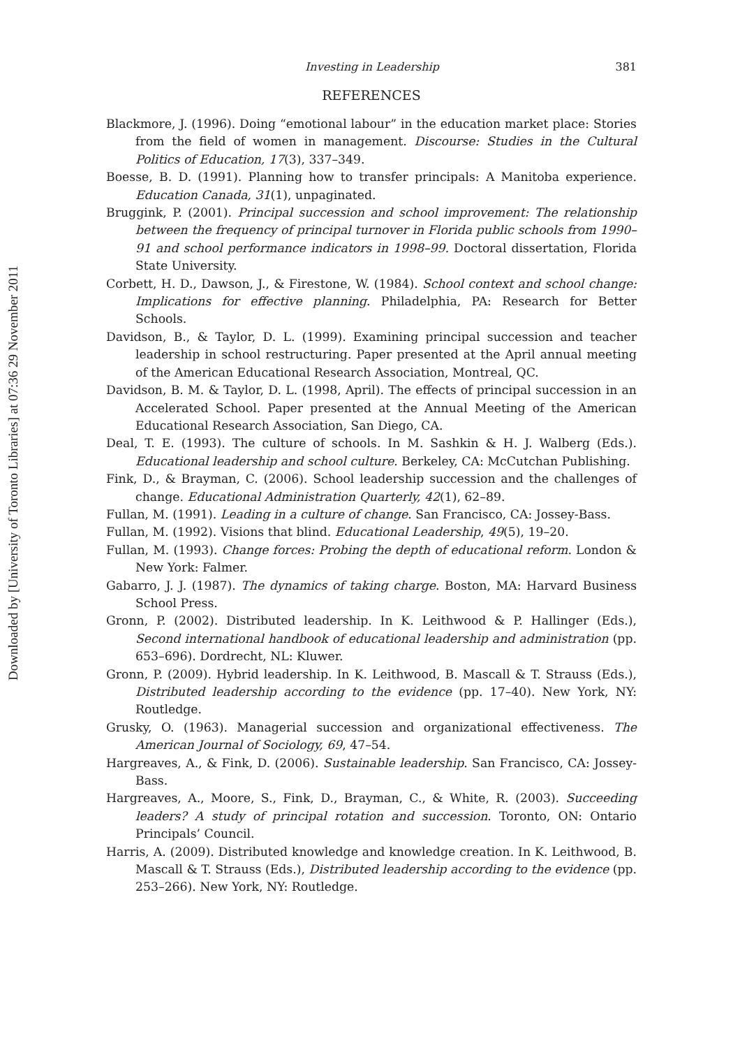Downloaded by [University of Toronto Libraries] at 07:36 29 November 2011
Investing in Leadership 381
REFERENCES
Blackmore, J. (1996). Doing “emotional labour” in the education market place: Stories from the field of women in management. Discourse: Studies in the Cultural Politics of Education, 17(3), 337–349.
Boesse, B. D. (1991). Planning how to transfer principals: A Manitoba experience. Education Canada, 31(1), unpaginated.
Bruggink, P. (2001). Principal succession and school improvement: The relationship between the frequency of principal turnover in Florida public schools from 1990–91 and school performance indicators in 1998–99. Doctoral dissertation, Florida State University.
Corbett, H. D., Dawson, J., & Firestone, W. (1984). School context and school change: Implications for effective planning. Philadelphia, PA: Research for Better Schools.
Davidson, B., & Taylor, D. L. (1999). Examining principal succession and teacher leadership in school restructuring. Paper presented at the April annual meeting of the American Educational Research Association, Montreal, QC.
Davidson, B. M. & Taylor, D. L. (1998, April). The effects of principal succession in an Accelerated School. Paper presented at the Annual Meeting of the American Educational Research Association, San Diego, CA.
Deal, T. E. (1993). The culture of schools. In M. Sashkin & H. J. Walberg (Eds.). Educational leadership and school culture. Berkeley, CA: McCutchan Publishing.
Fink, D., & Brayman, C. (2006). School leadership succession and the challenges of change. Educational Administration Quarterly, 42(1), 62–89.
Fullan, M. (1991). Leading in a culture of change. San Francisco, CA: Jossey-Bass.
Fullan, M. (1992). Visions that blind. Educational Leadership, 49(5), 19–20.
Fullan, M. (1993). Change forces: Probing the depth of educational reform. London & New York: Falmer.
Gabarro, J. J. (1987). The dynamics of taking charge. Boston, MA: Harvard Business School Press.
Gronn, P. (2002). Distributed leadership. In K. Leithwood & P. Hallinger (Eds.), Second international handbook of educational leadership and administration (pp. 653–696). Dordrecht, NL: Kluwer.
Gronn, P. (2009). Hybrid leadership. In K. Leithwood, B. Mascall & T. Strauss (Eds.), Distributed leadership according to the evidence (pp. 17–40). New York, NY: Routledge.
Grusky, O. (1963). Managerial succession and organizational effectiveness. The American Journal of Sociology, 69, 47–54.
Hargreaves, A., & Fink, D. (2006). Sustainable leadership. San Francisco, CA: Jossey-Bass.
Hargreaves, A., Moore, S., Fink, D., Brayman, C., & White, R. (2003). Succeeding leaders? A study of principal rotation and succession. Toronto, ON: Ontario Principals’ Council.
Harris, A. (2009). Distributed knowledge and knowledge creation. In K. Leithwood, B. Mascall & T. Strauss (Eds.), Distributed leadership according to the evidence (pp. 253–266). New York, NY: Routledge.